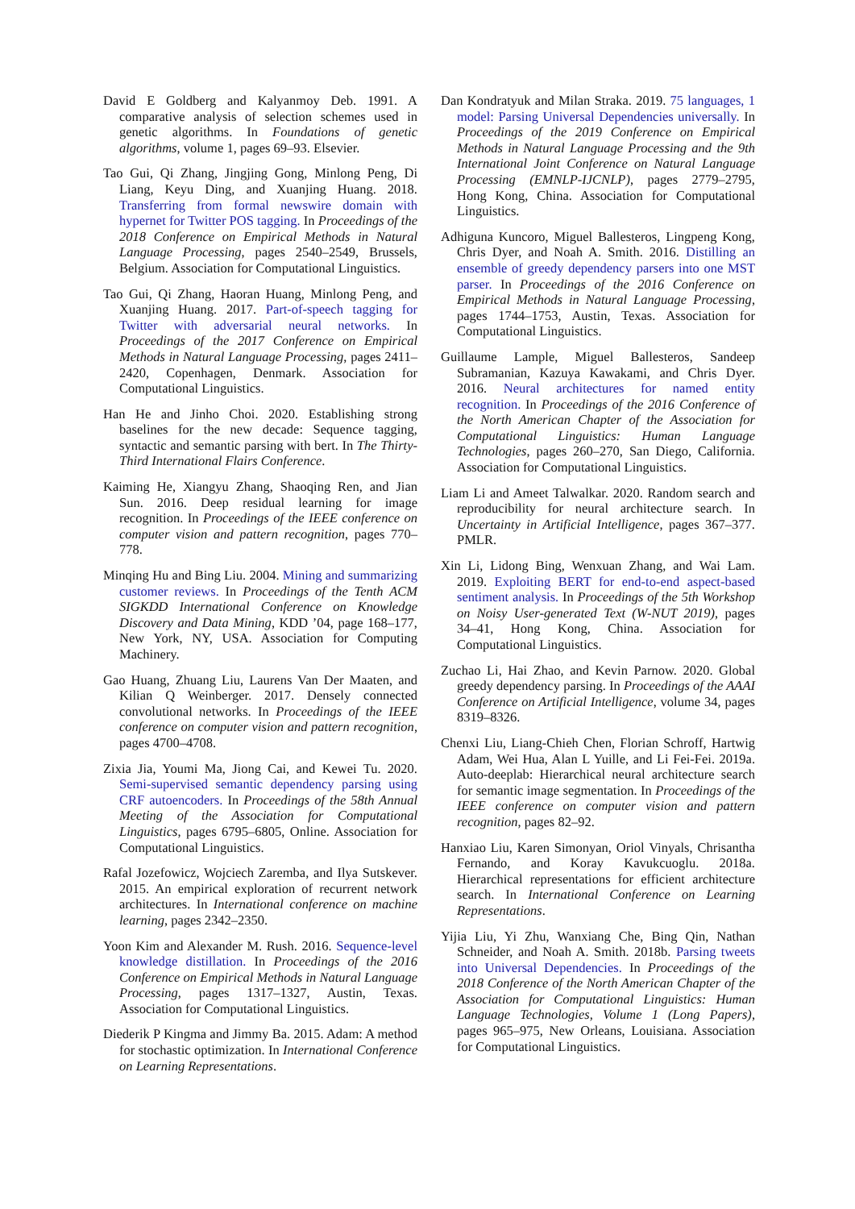David E Goldberg and Kalyanmoy Deb. 1991. A comparative analysis of selection schemes used in genetic algorithms. In Foundations of genetic algorithms, volume 1, pages 69–93. Elsevier.
Tao Gui, Qi Zhang, Jingjing Gong, Minlong Peng, Di Liang, Keyu Ding, and Xuanjing Huang. 2018. Transferring from formal newswire domain with hypernet for Twitter POS tagging. In Proceedings of the 2018 Conference on Empirical Methods in Natural Language Processing, pages 2540–2549, Brussels, Belgium. Association for Computational Linguistics.
Tao Gui, Qi Zhang, Haoran Huang, Minlong Peng, and Xuanjing Huang. 2017. Part-of-speech tagging for Twitter with adversarial neural networks. In Proceedings of the 2017 Conference on Empirical Methods in Natural Language Processing, pages 2411–2420, Copenhagen, Denmark. Association for Computational Linguistics.
Han He and Jinho Choi. 2020. Establishing strong baselines for the new decade: Sequence tagging, syntactic and semantic parsing with bert. In The Thirty-Third International Flairs Conference.
Kaiming He, Xiangyu Zhang, Shaoqing Ren, and Jian Sun. 2016. Deep residual learning for image recognition. In Proceedings of the IEEE conference on computer vision and pattern recognition, pages 770–778.
Minqing Hu and Bing Liu. 2004. Mining and summarizing customer reviews. In Proceedings of the Tenth ACM SIGKDD International Conference on Knowledge Discovery and Data Mining, KDD ’04, page 168–177, New York, NY, USA. Association for Computing Machinery.
Gao Huang, Zhuang Liu, Laurens Van Der Maaten, and Kilian Q Weinberger. 2017. Densely connected convolutional networks. In Proceedings of the IEEE conference on computer vision and pattern recognition, pages 4700–4708.
Zixia Jia, Youmi Ma, Jiong Cai, and Kewei Tu. 2020. Semi-supervised semantic dependency parsing using CRF autoencoders. In Proceedings of the 58th Annual Meeting of the Association for Computational Linguistics, pages 6795–6805, Online. Association for Computational Linguistics.
Rafal Jozefowicz, Wojciech Zaremba, and Ilya Sutskever. 2015. An empirical exploration of recurrent network architectures. In International conference on machine learning, pages 2342–2350.
Yoon Kim and Alexander M. Rush. 2016. Sequence-level knowledge distillation. In Proceedings of the 2016 Conference on Empirical Methods in Natural Language Processing, pages 1317–1327, Austin, Texas. Association for Computational Linguistics.
Diederik P Kingma and Jimmy Ba. 2015. Adam: A method for stochastic optimization. In International Conference on Learning Representations.
Dan Kondratyuk and Milan Straka. 2019. 75 languages, 1 model: Parsing Universal Dependencies universally. In Proceedings of the 2019 Conference on Empirical Methods in Natural Language Processing and the 9th International Joint Conference on Natural Language Processing (EMNLP-IJCNLP), pages 2779–2795, Hong Kong, China. Association for Computational Linguistics.
Adhiguna Kuncoro, Miguel Ballesteros, Lingpeng Kong, Chris Dyer, and Noah A. Smith. 2016. Distilling an ensemble of greedy dependency parsers into one MST parser. In Proceedings of the 2016 Conference on Empirical Methods in Natural Language Processing, pages 1744–1753, Austin, Texas. Association for Computational Linguistics.
Guillaume Lample, Miguel Ballesteros, Sandeep Subramanian, Kazuya Kawakami, and Chris Dyer. 2016. Neural architectures for named entity recognition. In Proceedings of the 2016 Conference of the North American Chapter of the Association for Computational Linguistics: Human Language Technologies, pages 260–270, San Diego, California. Association for Computational Linguistics.
Liam Li and Ameet Talwalkar. 2020. Random search and reproducibility for neural architecture search. In Uncertainty in Artificial Intelligence, pages 367–377. PMLR.
Xin Li, Lidong Bing, Wenxuan Zhang, and Wai Lam. 2019. Exploiting BERT for end-to-end aspect-based sentiment analysis. In Proceedings of the 5th Workshop on Noisy User-generated Text (W-NUT 2019), pages 34–41, Hong Kong, China. Association for Computational Linguistics.
Zuchao Li, Hai Zhao, and Kevin Parnow. 2020. Global greedy dependency parsing. In Proceedings of the AAAI Conference on Artificial Intelligence, volume 34, pages 8319–8326.
Chenxi Liu, Liang-Chieh Chen, Florian Schroff, Hartwig Adam, Wei Hua, Alan L Yuille, and Li Fei-Fei. 2019a. Auto-deeplab: Hierarchical neural architecture search for semantic image segmentation. In Proceedings of the IEEE conference on computer vision and pattern recognition, pages 82–92.
Hanxiao Liu, Karen Simonyan, Oriol Vinyals, Chrisantha Fernando, and Koray Kavukcuoglu. 2018a. Hierarchical representations for efficient architecture search. In International Conference on Learning Representations.
Yijia Liu, Yi Zhu, Wanxiang Che, Bing Qin, Nathan Schneider, and Noah A. Smith. 2018b. Parsing tweets into Universal Dependencies. In Proceedings of the 2018 Conference of the North American Chapter of the Association for Computational Linguistics: Human Language Technologies, Volume 1 (Long Papers), pages 965–975, New Orleans, Louisiana. Association for Computational Linguistics.